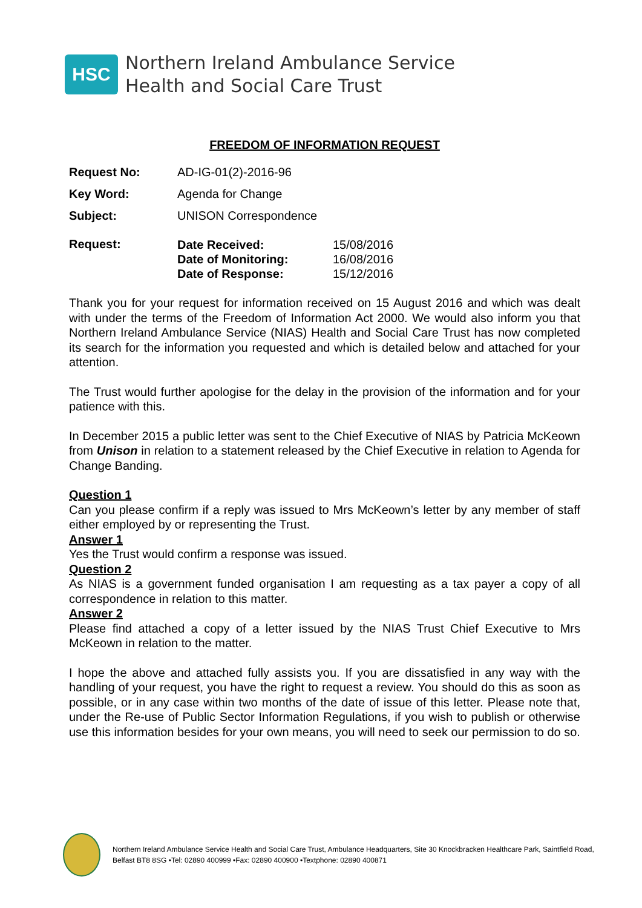HSC
Northern Ireland Ambulance Service
Health and Social Care Trust
FREEDOM OF INFORMATION REQUEST
Request No: AD-IG-01(2)-2016-96
Key Word: Agenda for Change
Subject: UNISON Correspondence
Request:
| Date Received: | 15/08/2016 |
| Date of Monitoring: | 16/08/2016 |
| Date of Response: | 15/12/2016 |
Thank you for your request for information received on 15 August 2016 and which was dealt with under the terms of the Freedom of Information Act 2000. We would also inform you that Northern Ireland Ambulance Service (NIAS) Health and Social Care Trust has now completed its search for the information you requested and which is detailed below and attached for your attention.
The Trust would further apologise for the delay in the provision of the information and for your patience with this.
In December 2015 a public letter was sent to the Chief Executive of NIAS by Patricia McKeown from Unison in relation to a statement released by the Chief Executive in relation to Agenda for Change Banding.
Question 1
Can you please confirm if a reply was issued to Mrs McKeown’s letter by any member of staff either employed by or representing the Trust.
Answer 1
Yes the Trust would confirm a response was issued.
Question 2
As NIAS is a government funded organisation I am requesting as a tax payer a copy of all correspondence in relation to this matter.
Answer 2
Please find attached a copy of a letter issued by the NIAS Trust Chief Executive to Mrs McKeown in relation to the matter.
I hope the above and attached fully assists you. If you are dissatisfied in any way with the handling of your request, you have the right to request a review. You should do this as soon as possible, or in any case within two months of the date of issue of this letter. Please note that, under the Re-use of Public Sector Information Regulations, if you wish to publish or otherwise use this information besides for your own means, you will need to seek our permission to do so.
Northern Ireland Ambulance Service Health and Social Care Trust, Ambulance Headquarters, Site 30 Knockbracken Healthcare Park, Saintfield Road, Belfast BT8 8SG •Tel: 02890 400999 •Fax: 02890 400900 •Textphone: 02890 400871